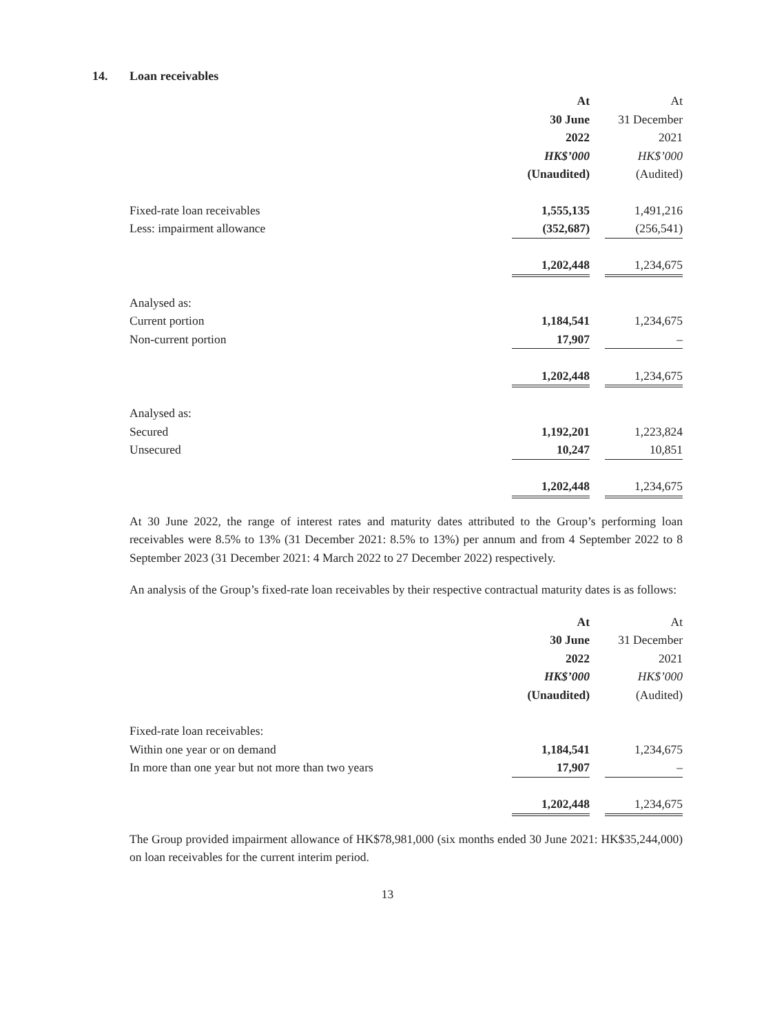14. Loan receivables
| | At | | At |
| | 30 June | | 31 December |
| | 2022 | | 2021 |
| | HK$’000 | | HK$’000 |
| | (Unaudited) | | (Audited) |
| Fixed-rate loan receivables | 1,555,135 | | 1,491,216 |
| Less: impairment allowance | (352,687) | | (256,541) |
| | 1,202,448 | | 1,234,675 |
| Analysed as: | | | |
| Current portion | 1,184,541 | | 1,234,675 |
| Non-current portion | 17,907 | | – |
| | 1,202,448 | | 1,234,675 |
| Analysed as: | | | |
| Secured | 1,192,201 | | 1,223,824 |
| Unsecured | 10,247 | | 10,851 |
| | 1,202,448 | | 1,234,675 |
At 30 June 2022, the range of interest rates and maturity dates attributed to the Group’s performing loan receivables were 8.5% to 13% (31 December 2021: 8.5% to 13%) per annum and from 4 September 2022 to 8 September 2023 (31 December 2021: 4 March 2022 to 27 December 2022) respectively.
An analysis of the Group’s fixed-rate loan receivables by their respective contractual maturity dates is as follows:
| | At | | At |
| | 30 June | | 31 December |
| | 2022 | | 2021 |
| | HK$’000 | | HK$’000 |
| | (Unaudited) | | (Audited) |
| Fixed-rate loan receivables: | | | |
| Within one year or on demand | 1,184,541 | | 1,234,675 |
| In more than one year but not more than two years | 17,907 | | – |
| | 1,202,448 | | 1,234,675 |
The Group provided impairment allowance of HK$78,981,000 (six months ended 30 June 2021: HK$35,244,000) on loan receivables for the current interim period.
13